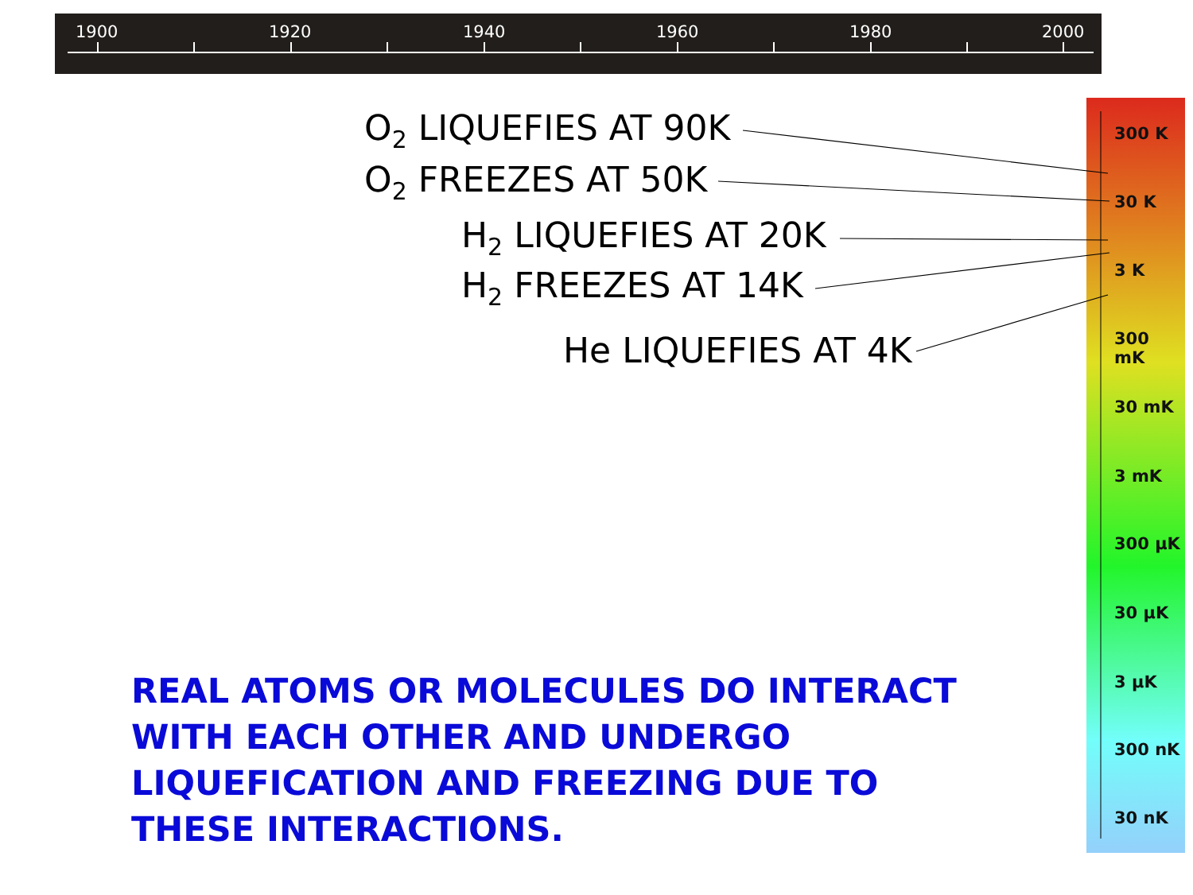1900 1920 1940 1960 1980 2000
300 K
30 K
3 K
300 mK
30 mK
3 mK
300 µK
30 µK
3 µK
300 nK
30 nK
O<sub>2</sub> LIQUEFIES AT 90K
O<sub>2</sub> FREEZES AT 50K
H<sub>2</sub> LIQUEFIES AT 20K
H<sub>2</sub> FREEZES AT 14K
He LIQUEFIES AT 4K
REAL ATOMS OR MOLECULES DO INTERACT WITH EACH OTHER AND UNDERGO LIQUEFICATION AND FREEZING DUE TO THESE INTERACTIONS.